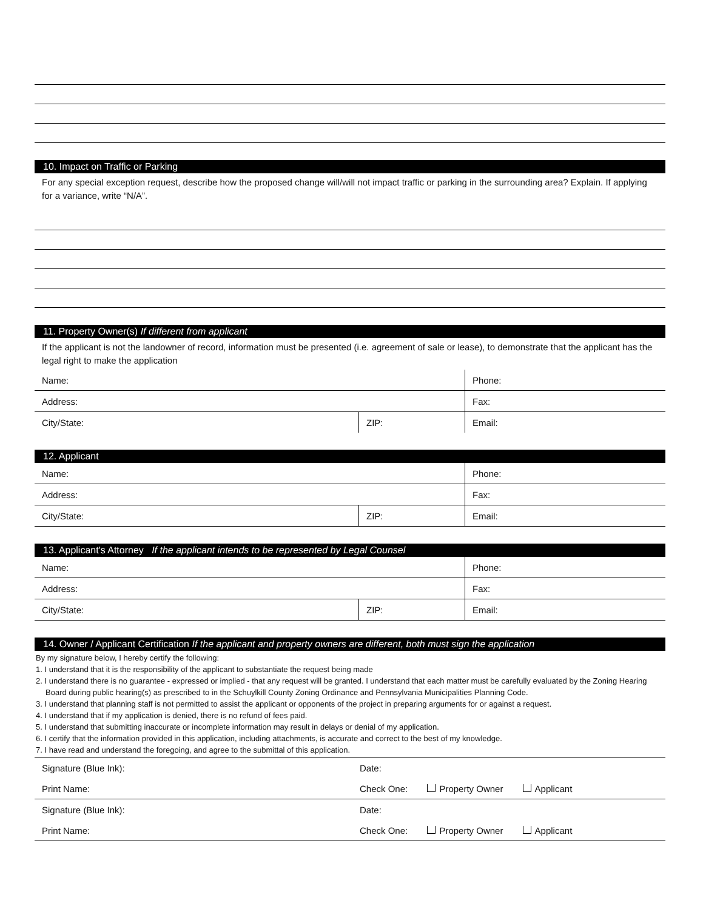10. Impact on Traffic or Parking
For any special exception request, describe how the proposed change will/will not impact traffic or parking in the surrounding area? Explain. If applying for a variance, write “N/A”.
11. Property Owner(s) If different from applicant
If the applicant is not the landowner of record, information must be presented (i.e. agreement of sale or lease), to demonstrate that the applicant has the legal right to make the application
| Name: | | Phone: |
| Address: | | Fax: |
| City/State: | ZIP: | Email: |
12. Applicant
| Name: | | Phone: |
| Address: | | Fax: |
| City/State: | ZIP: | Email: |
13. Applicant's Attorney If the applicant intends to be represented by Legal Counsel
| Name: | | Phone: |
| Address: | | Fax: |
| City/State: | ZIP: | Email: |
14. Owner / Applicant Certification If the applicant and property owners are different, both must sign the application
By my signature below, I hereby certify the following:
1. I understand that it is the responsibility of the applicant to substantiate the request being made
2. I understand there is no guarantee - expressed or implied - that any request will be granted. I understand that each matter must be carefully evaluated by the Zoning Hearing Board during public hearing(s) as prescribed to in the Schuylkill County Zoning Ordinance and Pennsylvania Municipalities Planning Code.
3. I understand that planning staff is not permitted to assist the applicant or opponents of the project in preparing arguments for or against a request.
4. I understand that if my application is denied, there is no refund of fees paid.
5. I understand that submitting inaccurate or incomplete information may result in delays or denial of my application.
6. I certify that the information provided in this application, including attachments, is accurate and correct to the best of my knowledge.
7. I have read and understand the foregoing, and agree to the submittal of this application.
| Signature (Blue Ink): | Date: |
| Print Name: | Check One: Property Owner Applicant |
| Signature (Blue Ink): | Date: |
| Print Name: | Check One: Property Owner Applicant |